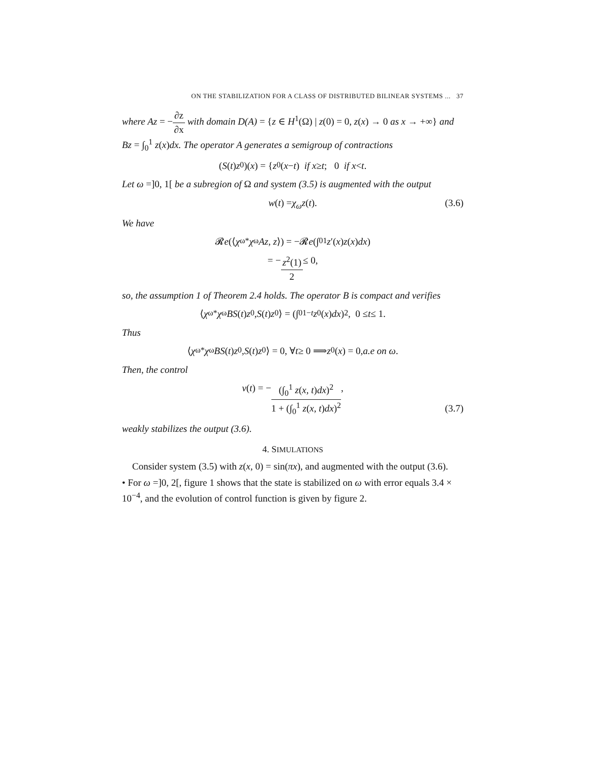ON THE STABILIZATION FOR A CLASS OF DISTRIBUTED BILINEAR SYSTEMS ... 37
where Az = −∂z ∂x with domain D(A) = {z ∈ H<sup>1</sup>(Ω) | z(0) = 0, z(x) → 0 as x → +∞} and Bz = ∫<sub>0</sub><sup>1</sup> z(x)dx. The operator A generates a semigroup of contractions
(S (t) z<sub>0</sub>)(x) = { z<sub>0</sub>(x − t) if x ≥ t; 0 if x < t.
Let ω =]0, 1[ be a subregion of Ω and system (3.5) is augmented with the output
w (t) = χ<sub>ω</sub>z (t). (3.6)
We have
𝓡 e (⟨ χ<sub>ω</sub><sup>*</sup> χ<sub>ω</sub> Az, z ⟩) = −𝓡 e (∫<sub>0</sub><sup>1</sup> z ′(x) z (x) dx)
= − z<sup>2</sup>(1) 2 ≤ 0,
so, the assumption 1 of Theorem 2.4 holds. The operator B is compact and verifies
⟨ χ<sub>ω</sub><sup>*</sup> χ<sub>ω</sub> BS (t) z<sub>0</sub>, S (t) z<sub>0</sub>⟩ = (∫<sub>0</sub><sup>1−t</sup> z<sub>0</sub>(x) dx)<sup>2</sup>, 0 ≤ t ≤ 1.
Thus
⟨ χ<sub>ω</sub><sup>*</sup> χ<sub>ω</sub> BS (t) z<sub>0</sub>, S (t) z<sub>0</sub>⟩ = 0, ∀ t ≥ 0 ⟹ z<sub>0</sub>(x) = 0, a.e on ω.
Then, the control
v (t) = − (∫<sub>0</sub><sup>1</sup> z(x, t)dx)<sup>2</sup> 1 + (∫<sub>0</sub><sup>1</sup> z(x, t)dx)<sup>2</sup>,
(3.7)
weakly stabilizes the output (3.6).
4. SIMULATIONS
Consider system (3.5) with z(x, 0) = sin(πx), and augmented with the output (3.6).
• For ω =]0, 2[, figure 1 shows that the state is stabilized on ω with error equals 3.4 × 10<sup>−4</sup>, and the evolution of control function is given by figure 2.